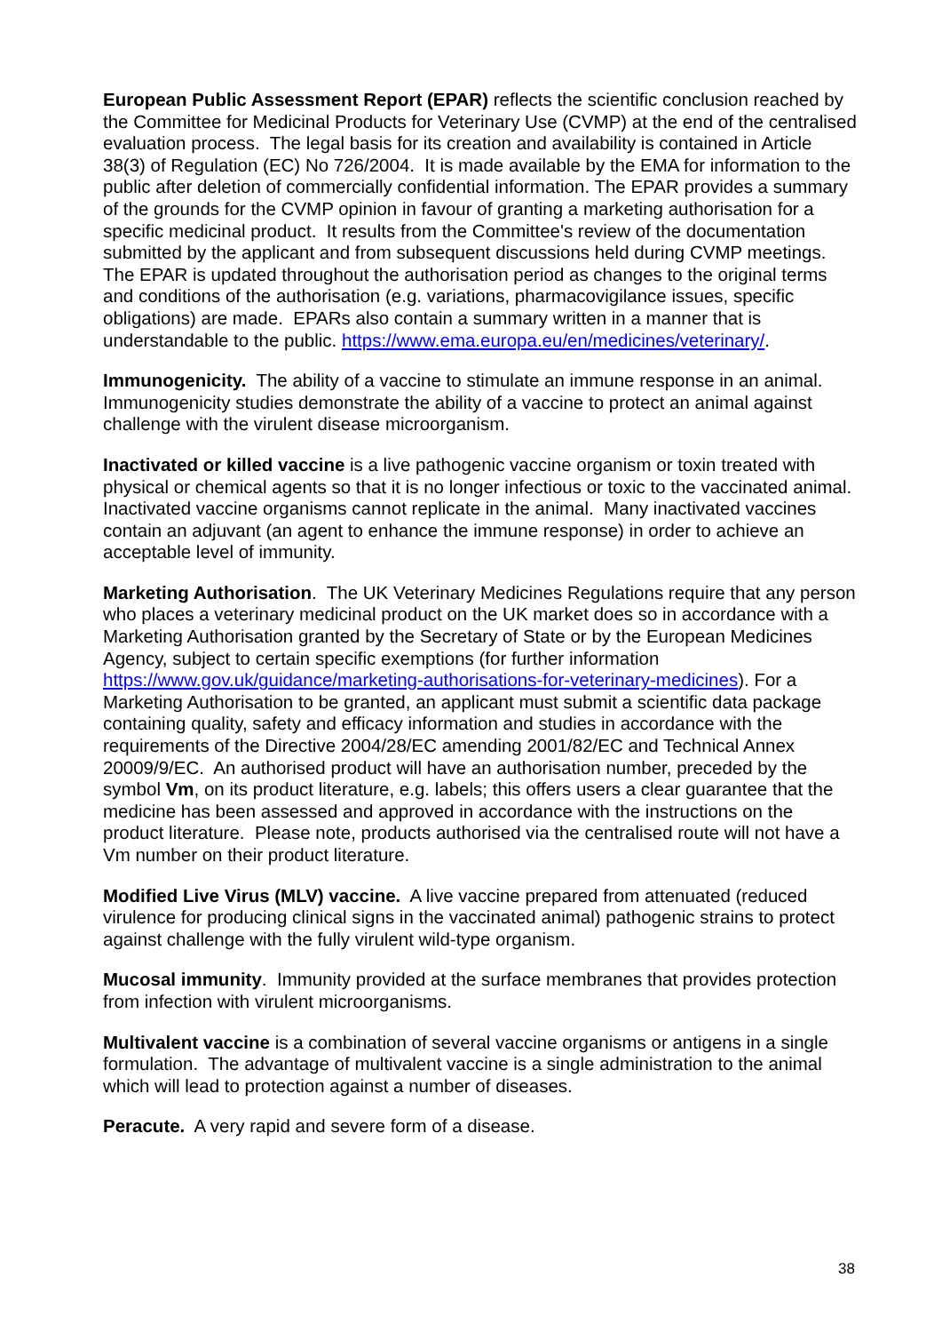European Public Assessment Report (EPAR) reflects the scientific conclusion reached by the Committee for Medicinal Products for Veterinary Use (CVMP) at the end of the centralised evaluation process. The legal basis for its creation and availability is contained in Article 38(3) of Regulation (EC) No 726/2004. It is made available by the EMA for information to the public after deletion of commercially confidential information. The EPAR provides a summary of the grounds for the CVMP opinion in favour of granting a marketing authorisation for a specific medicinal product. It results from the Committee's review of the documentation submitted by the applicant and from subsequent discussions held during CVMP meetings. The EPAR is updated throughout the authorisation period as changes to the original terms and conditions of the authorisation (e.g. variations, pharmacovigilance issues, specific obligations) are made. EPARs also contain a summary written in a manner that is understandable to the public. https://www.ema.europa.eu/en/medicines/veterinary/.
Immunogenicity. The ability of a vaccine to stimulate an immune response in an animal. Immunogenicity studies demonstrate the ability of a vaccine to protect an animal against challenge with the virulent disease microorganism.
Inactivated or killed vaccine is a live pathogenic vaccine organism or toxin treated with physical or chemical agents so that it is no longer infectious or toxic to the vaccinated animal. Inactivated vaccine organisms cannot replicate in the animal. Many inactivated vaccines contain an adjuvant (an agent to enhance the immune response) in order to achieve an acceptable level of immunity.
Marketing Authorisation. The UK Veterinary Medicines Regulations require that any person who places a veterinary medicinal product on the UK market does so in accordance with a Marketing Authorisation granted by the Secretary of State or by the European Medicines Agency, subject to certain specific exemptions (for further information https://www.gov.uk/guidance/marketing-authorisations-for-veterinary-medicines). For a Marketing Authorisation to be granted, an applicant must submit a scientific data package containing quality, safety and efficacy information and studies in accordance with the requirements of the Directive 2004/28/EC amending 2001/82/EC and Technical Annex 20009/9/EC. An authorised product will have an authorisation number, preceded by the symbol Vm, on its product literature, e.g. labels; this offers users a clear guarantee that the medicine has been assessed and approved in accordance with the instructions on the product literature. Please note, products authorised via the centralised route will not have a Vm number on their product literature.
Modified Live Virus (MLV) vaccine. A live vaccine prepared from attenuated (reduced virulence for producing clinical signs in the vaccinated animal) pathogenic strains to protect against challenge with the fully virulent wild-type organism.
Mucosal immunity. Immunity provided at the surface membranes that provides protection from infection with virulent microorganisms.
Multivalent vaccine is a combination of several vaccine organisms or antigens in a single formulation. The advantage of multivalent vaccine is a single administration to the animal which will lead to protection against a number of diseases.
Peracute. A very rapid and severe form of a disease.
38